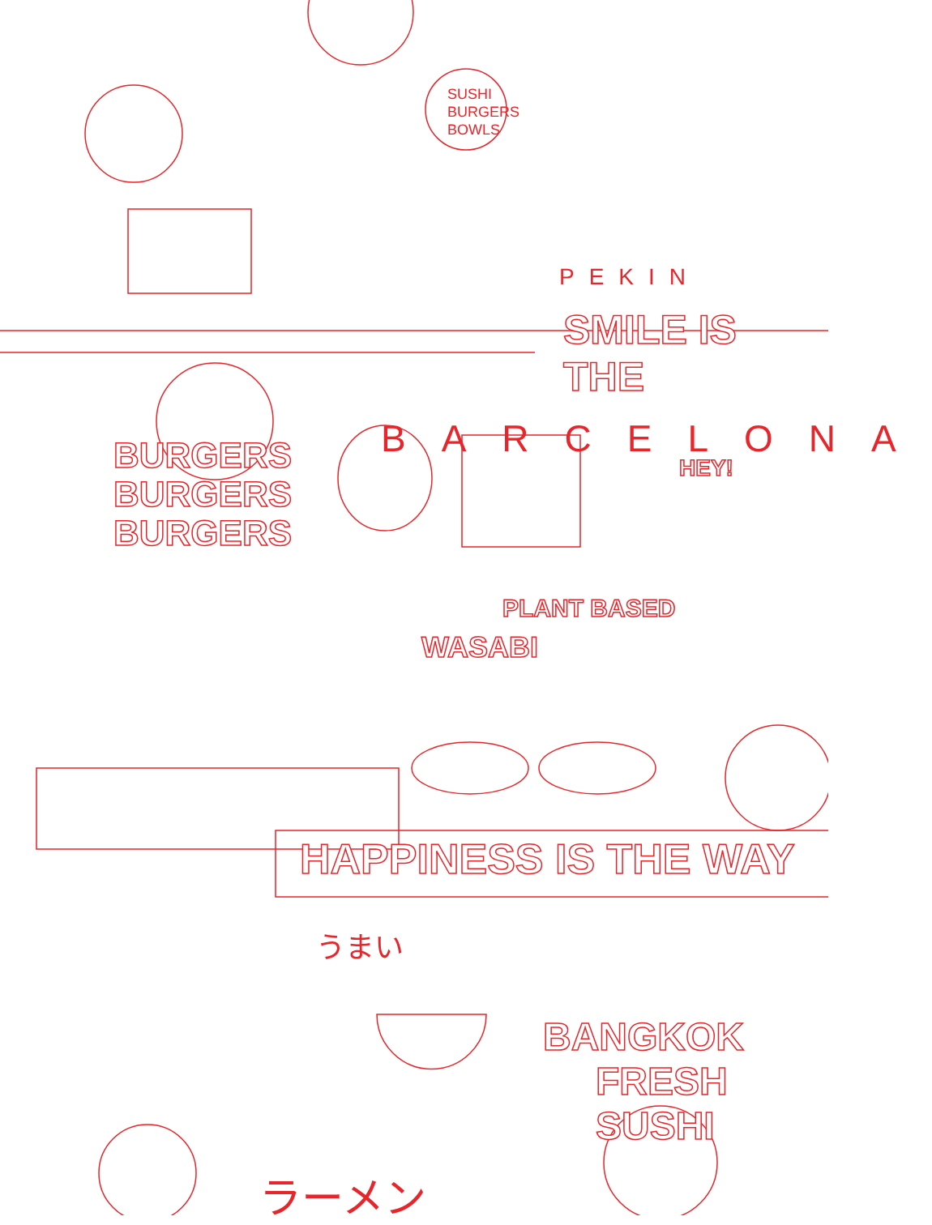SUSHI BURGERS BOWLS
PEKIN
SMILE IS THE
BARCELONA
BURGERS
BURGERS
BURGERS
HEY!
PLANT BASED
WASABI
HAPPINESS IS THE WAY
うまい
BANGKOK
FRESH SUSHI
ラーメン